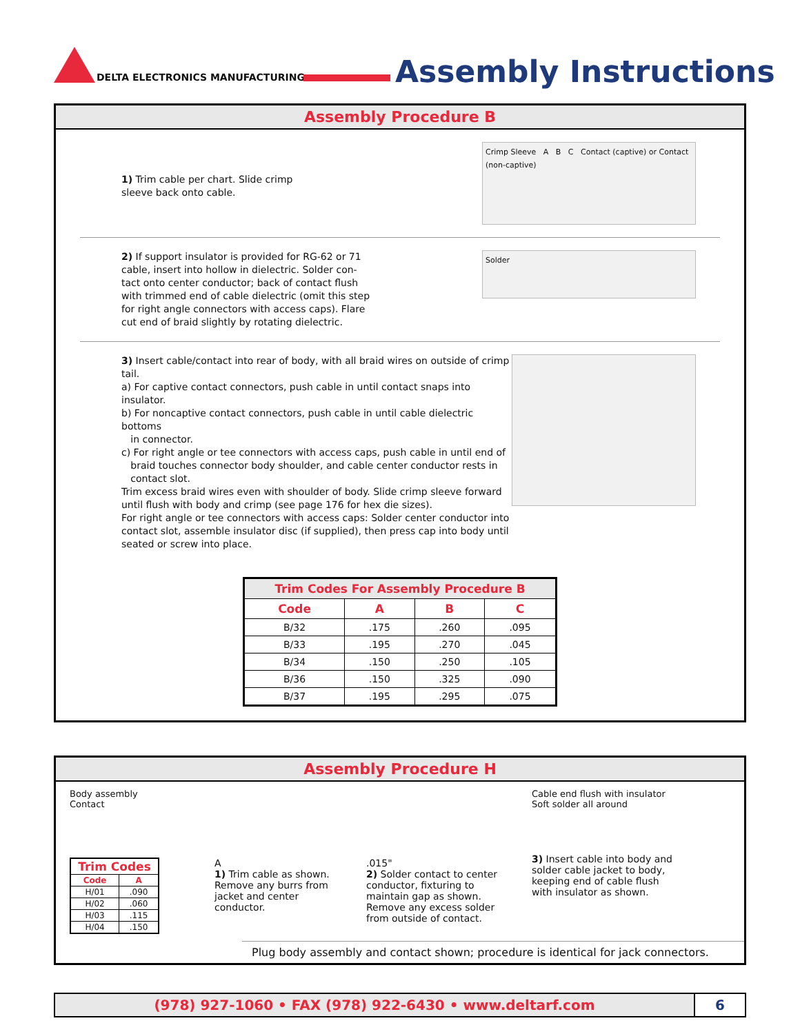DELTA ELECTRONICS MANUFACTURING
Assembly Instructions
Assembly Procedure B
1) Trim cable per chart. Slide crimp
sleeve back onto cable.
Crimp Sleeve A B C Contact (captive) or Contact (non-captive)
2) If support insulator is provided for RG-62 or 71
cable, insert into hollow in dielectric. Solder con-
tact onto center conductor; back of contact flush
with trimmed end of cable dielectric (omit this step
for right angle connectors with access caps). Flare
cut end of braid slightly by rotating dielectric.
Solder
3) Insert cable/contact into rear of body, with all braid wires on outside of crimp tail.
a) For captive contact connectors, push cable in until contact snaps into insulator.
b) For noncaptive contact connectors, push cable in until cable dielectric bottoms
in connector.
c) For right angle or tee connectors with access caps, push cable in until end of
braid touches connector body shoulder, and cable center conductor rests in
contact slot.
Trim excess braid wires even with shoulder of body. Slide crimp sleeve forward
until flush with body and crimp (see page 176 for hex die sizes).
For right angle or tee connectors with access caps: Solder center conductor into
contact slot, assemble insulator disc (if supplied), then press cap into body until
seated or screw into place.
| Trim Codes For Assembly Procedure B | | | |
| --- | --- | --- | --- |
| Code | A | B | C |
| B/32 | .175 | .260 | .095 |
| B/33 | .195 | .270 | .045 |
| B/34 | .150 | .250 | .105 |
| B/36 | .150 | .325 | .090 |
| B/37 | .195 | .295 | .075 |
Assembly Procedure H
Body assembly
Contact
| Trim Codes | |
| --- | --- |
| Code | A |
| H/01 | .090 |
| H/02 | .060 |
| H/03 | .115 |
| H/04 | .150 |
A
1) Trim cable as shown. Remove any burrs from jacket and center conductor.
.015"
2) Solder contact to center conductor, fixturing to maintain gap as shown. Remove any excess solder from outside of contact.
Cable end flush with insulator
Soft solder all around
3) Insert cable into body and solder cable jacket to body, keeping end of cable flush with insulator as shown.
Plug body assembly and contact shown; procedure is identical for jack connectors.
(978) 927-1060 • FAX (978) 922-6430 • www.deltarf.com
6